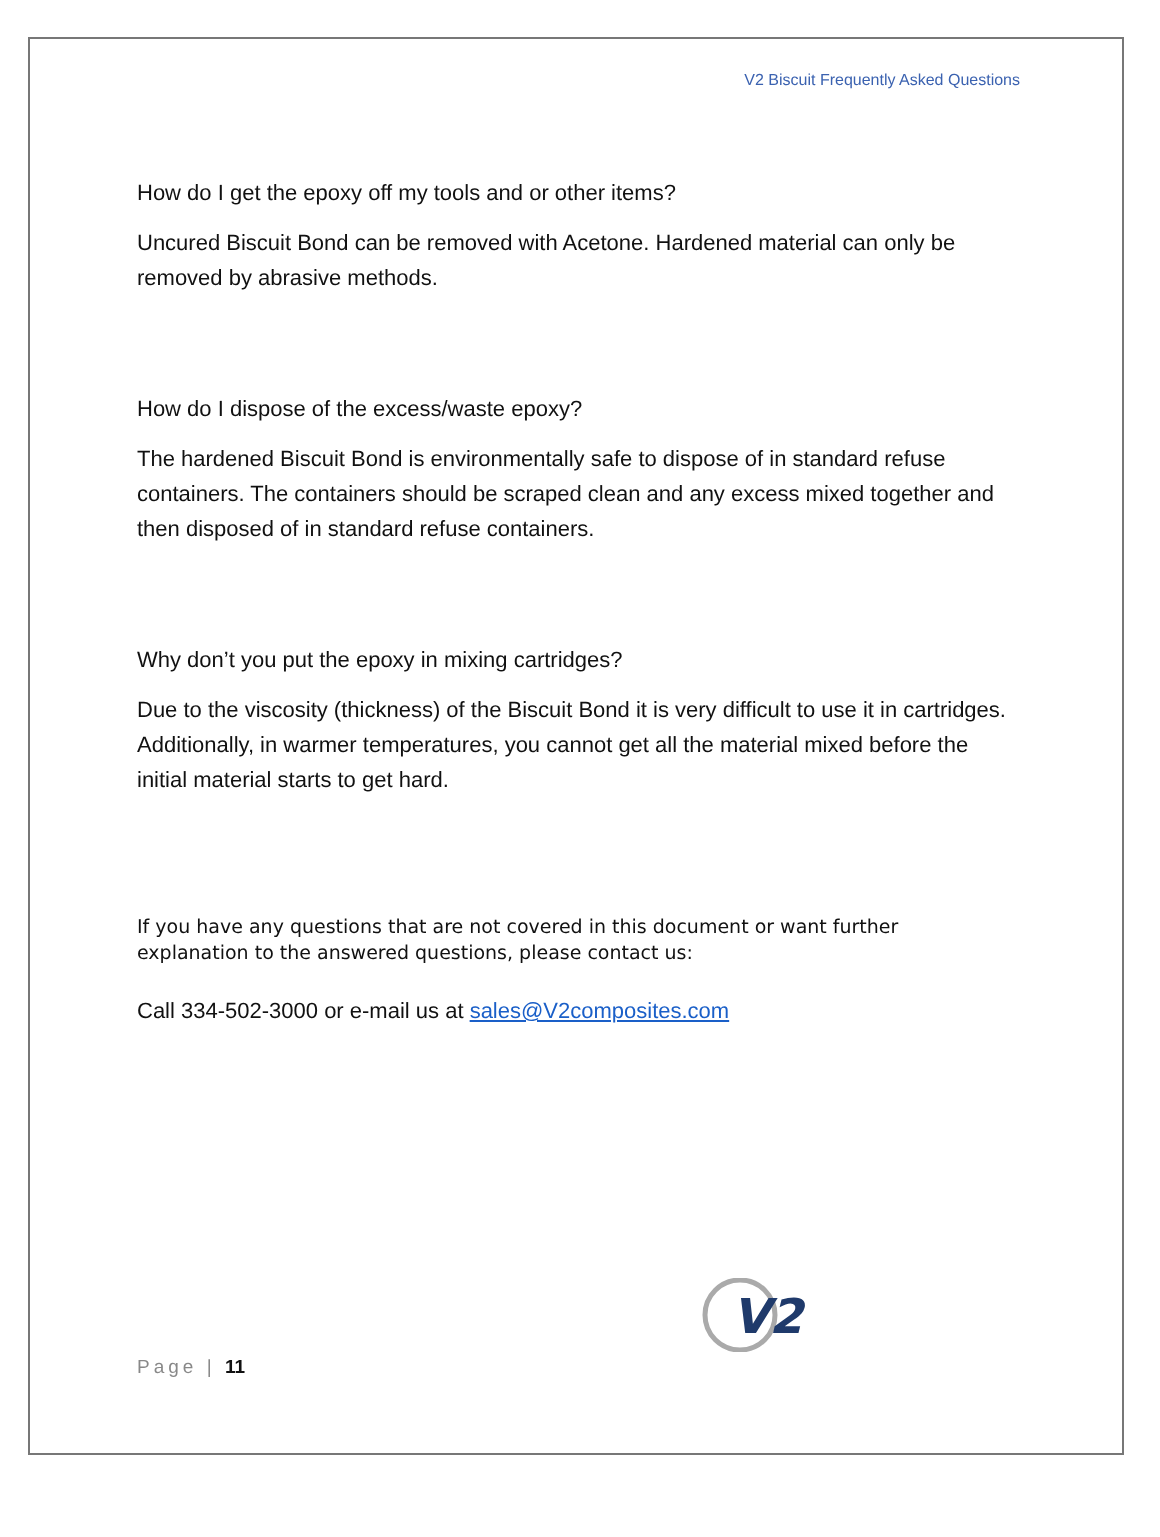V2 Biscuit Frequently Asked Questions
How do I get the epoxy off my tools and or other items?
Uncured Biscuit Bond can be removed with Acetone. Hardened material can only be removed by abrasive methods.
How do I dispose of the excess/waste epoxy?
The hardened Biscuit Bond is environmentally safe to dispose of in standard refuse containers. The containers should be scraped clean and any excess mixed together and then disposed of in standard refuse containers.
Why don’t you put the epoxy in mixing cartridges?
Due to the viscosity (thickness) of the Biscuit Bond it is very difficult to use it in cartridges. Additionally, in warmer temperatures, you cannot get all the material mixed before the initial material starts to get hard.
If you have any questions that are not covered in this document or want further explanation to the answered questions, please contact us:
Call 334-502-3000 or e-mail us at sales@V2composites.com
V2
Page | 11